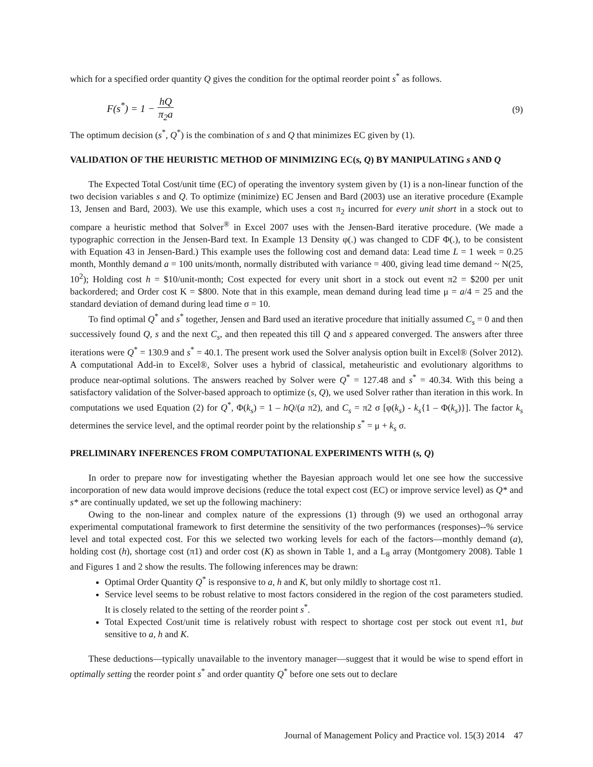which for a specified order quantity Q gives the condition for the optimal reorder point s<sup>*</sup> as follows.
F(s<sup>*</sup>) = 1 − hQ π<sub>2</sub>a (9)
The optimum decision (s<sup>*</sup>, Q<sup>*</sup>) is the combination of s and Q that minimizes EC given by (1).
VALIDATION OF THE HEURISTIC METHOD OF MINIMIZING EC(s, Q) BY MANIPULATING s AND Q
The Expected Total Cost/unit time (EC) of operating the inventory system given by (1) is a non-linear function of the two decision variables s and Q. To optimize (minimize) EC Jensen and Bard (2003) use an iterative procedure (Example 13, Jensen and Bard, 2003). We use this example, which uses a cost π<sub>2</sub> incurred for every unit short in a stock out to compare a heuristic method that Solver<sup>®</sup> in Excel 2007 uses with the Jensen-Bard iterative procedure. (We made a typographic correction in the Jensen-Bard text. In Example 13 Density φ(.) was changed to CDF Φ(.), to be consistent with Equation 43 in Jensen-Bard.) This example uses the following cost and demand data: Lead time L = 1 week = 0.25 month, Monthly demand a = 100 units/month, normally distributed with variance = 400, giving lead time demand ~ N(25, 10<sup>2</sup>); Holding cost h = $10/unit-month; Cost expected for every unit short in a stock out event π2 = $200 per unit backordered; and Order cost K = $800. Note that in this example, mean demand during lead time μ = a/4 = 25 and the standard deviation of demand during lead time σ = 10.
To find optimal Q<sup>*</sup> and s<sup>*</sup> together, Jensen and Bard used an iterative procedure that initially assumed C<sub>s</sub> = 0 and then successively found Q, s and the next C<sub>s</sub>, and then repeated this till Q and s appeared converged. The answers after three iterations were Q<sup>*</sup> = 130.9 and s<sup>*</sup> = 40.1. The present work used the Solver analysis option built in Excel® (Solver 2012). A computational Add-in to Excel®, Solver uses a hybrid of classical, metaheuristic and evolutionary algorithms to produce near-optimal solutions. The answers reached by Solver were Q<sup>*</sup> = 127.48 and s<sup>*</sup> = 40.34. With this being a satisfactory validation of the Solver-based approach to optimize (s, Q), we used Solver rather than iteration in this work. In computations we used Equation (2) for Q<sup>*</sup>, Φ(k<sub>s</sub>) = 1 – hQ/(a π2), and C<sub>s</sub> = π2 σ [φ(k<sub>s</sub>) - k<sub>s</sub>{1 – Φ(k<sub>s</sub>)}]. The factor k<sub>s</sub> determines the service level, and the optimal reorder point by the relationship s<sup>*</sup> = μ + k<sub>s</sub> σ.
PRELIMINARY INFERENCES FROM COMPUTATIONAL EXPERIMENTS WITH (s, Q)
In order to prepare now for investigating whether the Bayesian approach would let one see how the successive incorporation of new data would improve decisions (reduce the total expect cost (EC) or improve service level) as Q* and s* are continually updated, we set up the following machinery:
Owing to the non-linear and complex nature of the expressions (1) through (9) we used an orthogonal array experimental computational framework to first determine the sensitivity of the two performances (responses)--% service level and total expected cost. For this we selected two working levels for each of the factors—monthly demand (a), holding cost (h), shortage cost (π1) and order cost (K) as shown in Table 1, and a L<sub>8</sub> array (Montgomery 2008). Table 1 and Figures 1 and 2 show the results. The following inferences may be drawn:
Optimal Order Quantity Q<sup>*</sup> is responsive to a, h and K, but only mildly to shortage cost π1.
Service level seems to be robust relative to most factors considered in the region of the cost parameters studied. It is closely related to the setting of the reorder point s<sup>*</sup>.
Total Expected Cost/unit time is relatively robust with respect to shortage cost per stock out event π1, but sensitive to a, h and K.
These deductions—typically unavailable to the inventory manager—suggest that it would be wise to spend effort in optimally setting the reorder point s<sup>*</sup> and order quantity Q<sup>*</sup> before one sets out to declare
Journal of Management Policy and Practice vol. 15(3) 2014 47